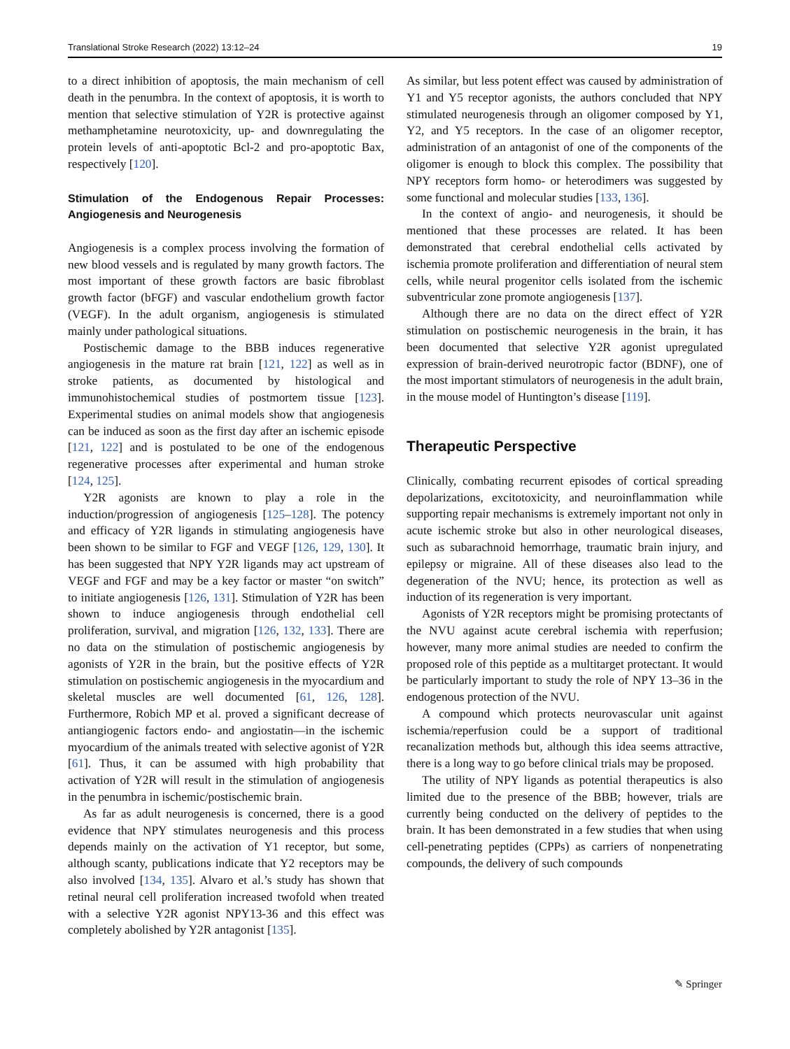Translational Stroke Research (2022) 13:12–24 19
to a direct inhibition of apoptosis, the main mechanism of cell death in the penumbra. In the context of apoptosis, it is worth to mention that selective stimulation of Y2R is protective against methamphetamine neurotoxicity, up- and downregulating the protein levels of anti-apoptotic Bcl-2 and pro-apoptotic Bax, respectively [120].
Stimulation of the Endogenous Repair Processes: Angiogenesis and Neurogenesis
Angiogenesis is a complex process involving the formation of new blood vessels and is regulated by many growth factors. The most important of these growth factors are basic fibroblast growth factor (bFGF) and vascular endothelium growth factor (VEGF). In the adult organism, angiogenesis is stimulated mainly under pathological situations.
Postischemic damage to the BBB induces regenerative angiogenesis in the mature rat brain [121, 122] as well as in stroke patients, as documented by histological and immunohistochemical studies of postmortem tissue [123]. Experimental studies on animal models show that angiogenesis can be induced as soon as the first day after an ischemic episode [121, 122] and is postulated to be one of the endogenous regenerative processes after experimental and human stroke [124, 125].
Y2R agonists are known to play a role in the induction/progression of angiogenesis [125–128]. The potency and efficacy of Y2R ligands in stimulating angiogenesis have been shown to be similar to FGF and VEGF [126, 129, 130]. It has been suggested that NPY Y2R ligands may act upstream of VEGF and FGF and may be a key factor or master “on switch” to initiate angiogenesis [126, 131]. Stimulation of Y2R has been shown to induce angiogenesis through endothelial cell proliferation, survival, and migration [126, 132, 133]. There are no data on the stimulation of postischemic angiogenesis by agonists of Y2R in the brain, but the positive effects of Y2R stimulation on postischemic angiogenesis in the myocardium and skeletal muscles are well documented [61, 126, 128]. Furthermore, Robich MP et al. proved a significant decrease of antiangiogenic factors endo- and angiostatin—in the ischemic myocardium of the animals treated with selective agonist of Y2R [61]. Thus, it can be assumed with high probability that activation of Y2R will result in the stimulation of angiogenesis in the penumbra in ischemic/postischemic brain.
As far as adult neurogenesis is concerned, there is a good evidence that NPY stimulates neurogenesis and this process depends mainly on the activation of Y1 receptor, but some, although scanty, publications indicate that Y2 receptors may be also involved [134, 135]. Alvaro et al.’s study has shown that retinal neural cell proliferation increased twofold when treated with a selective Y2R agonist NPY13-36 and this effect was completely abolished by Y2R antagonist [135].
As similar, but less potent effect was caused by administration of Y1 and Y5 receptor agonists, the authors concluded that NPY stimulated neurogenesis through an oligomer composed by Y1, Y2, and Y5 receptors. In the case of an oligomer receptor, administration of an antagonist of one of the components of the oligomer is enough to block this complex. The possibility that NPY receptors form homo- or heterodimers was suggested by some functional and molecular studies [133, 136].
In the context of angio- and neurogenesis, it should be mentioned that these processes are related. It has been demonstrated that cerebral endothelial cells activated by ischemia promote proliferation and differentiation of neural stem cells, while neural progenitor cells isolated from the ischemic subventricular zone promote angiogenesis [137].
Although there are no data on the direct effect of Y2R stimulation on postischemic neurogenesis in the brain, it has been documented that selective Y2R agonist upregulated expression of brain-derived neurotropic factor (BDNF), one of the most important stimulators of neurogenesis in the adult brain, in the mouse model of Huntington’s disease [119].
Therapeutic Perspective
Clinically, combating recurrent episodes of cortical spreading depolarizations, excitotoxicity, and neuroinflammation while supporting repair mechanisms is extremely important not only in acute ischemic stroke but also in other neurological diseases, such as subarachnoid hemorrhage, traumatic brain injury, and epilepsy or migraine. All of these diseases also lead to the degeneration of the NVU; hence, its protection as well as induction of its regeneration is very important.
Agonists of Y2R receptors might be promising protectants of the NVU against acute cerebral ischemia with reperfusion; however, many more animal studies are needed to confirm the proposed role of this peptide as a multitarget protectant. It would be particularly important to study the role of NPY 13–36 in the endogenous protection of the NVU.
A compound which protects neurovascular unit against ischemia/reperfusion could be a support of traditional recanalization methods but, although this idea seems attractive, there is a long way to go before clinical trials may be proposed.
The utility of NPY ligands as potential therapeutics is also limited due to the presence of the BBB; however, trials are currently being conducted on the delivery of peptides to the brain. It has been demonstrated in a few studies that when using cell-penetrating peptides (CPPs) as carriers of nonpenetrating compounds, the delivery of such compounds
✎ Springer